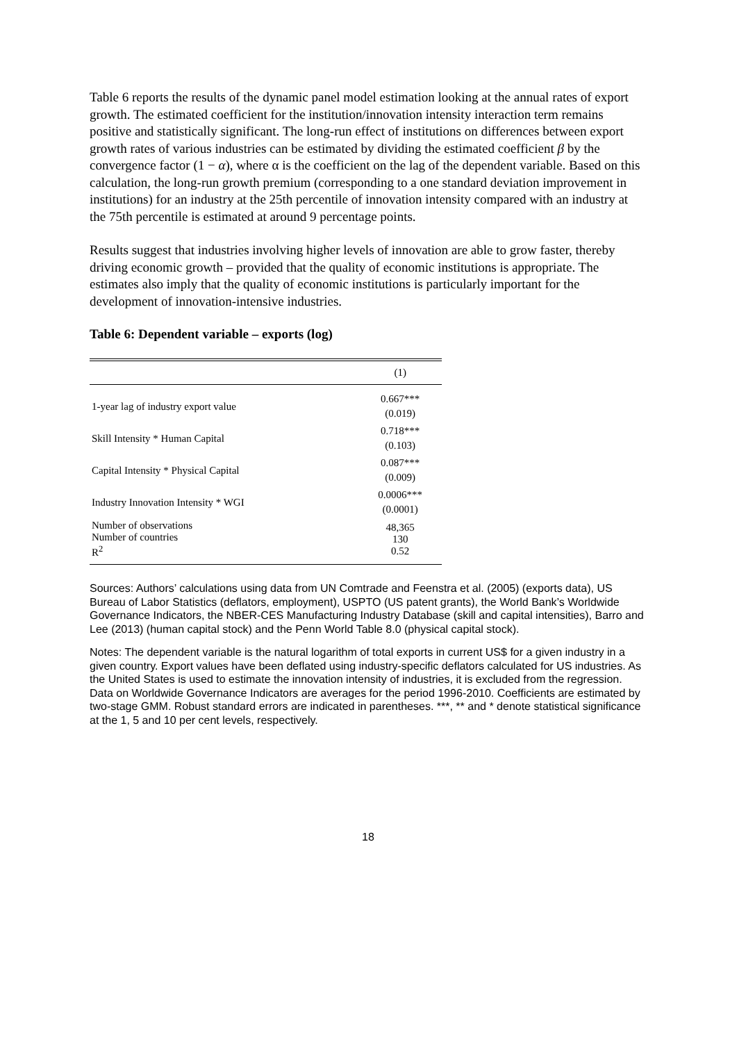Table 6 reports the results of the dynamic panel model estimation looking at the annual rates of export growth. The estimated coefficient for the institution/innovation intensity interaction term remains positive and statistically significant. The long-run effect of institutions on differences between export growth rates of various industries can be estimated by dividing the estimated coefficient β by the convergence factor (1 − α), where α is the coefficient on the lag of the dependent variable. Based on this calculation, the long-run growth premium (corresponding to a one standard deviation improvement in institutions) for an industry at the 25th percentile of innovation intensity compared with an industry at the 75th percentile is estimated at around 9 percentage points.
Results suggest that industries involving higher levels of innovation are able to grow faster, thereby driving economic growth – provided that the quality of economic institutions is appropriate. The estimates also imply that the quality of economic institutions is particularly important for the development of innovation-intensive industries.
Table 6: Dependent variable – exports (log)
| | (1) |
| --- | --- |
| 1-year lag of industry export value | 0.667*** (0.019) |
| Skill Intensity * Human Capital | 0.718*** (0.103) |
| Capital Intensity * Physical Capital | 0.087*** (0.009) |
| Industry Innovation Intensity * WGI | 0.0006*** (0.0001) |
| Number of observations Number of countries R<sup>2</sup> | 48,365 130 0.52 |
Sources: Authors’ calculations using data from UN Comtrade and Feenstra et al. (2005) (exports data), US Bureau of Labor Statistics (deflators, employment), USPTO (US patent grants), the World Bank’s Worldwide Governance Indicators, the NBER-CES Manufacturing Industry Database (skill and capital intensities), Barro and Lee (2013) (human capital stock) and the Penn World Table 8.0 (physical capital stock).
Notes: The dependent variable is the natural logarithm of total exports in current US$ for a given industry in a given country. Export values have been deflated using industry-specific deflators calculated for US industries. As the United States is used to estimate the innovation intensity of industries, it is excluded from the regression. Data on Worldwide Governance Indicators are averages for the period 1996-2010. Coefficients are estimated by two-stage GMM. Robust standard errors are indicated in parentheses. ***, ** and * denote statistical significance at the 1, 5 and 10 per cent levels, respectively.
18